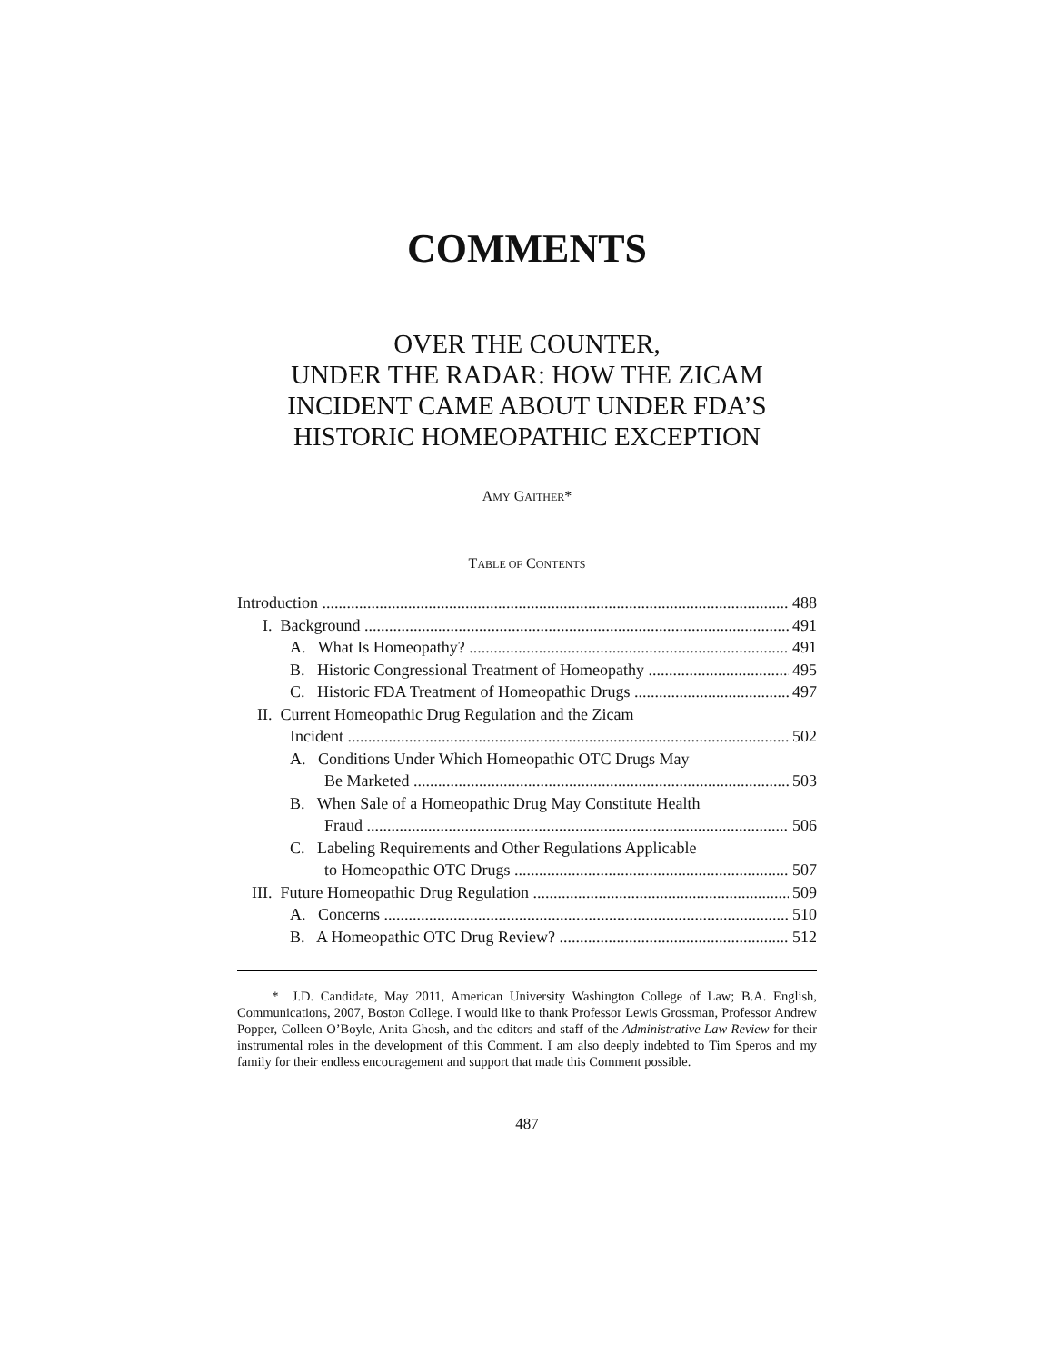COMMENTS
OVER THE COUNTER,
UNDER THE RADAR: HOW THE ZICAM
INCIDENT CAME ABOUT UNDER FDA’S
HISTORIC HOMEOPATHIC EXCEPTION
AMY GAITHER*
TABLE OF CONTENTS
Introduction 488
I. Background 491
A. What Is Homeopathy? 491
B. Historic Congressional Treatment of Homeopathy 495
C. Historic FDA Treatment of Homeopathic Drugs 497
II. Current Homeopathic Drug Regulation and the Zicam
Incident 502
A. Conditions Under Which Homeopathic OTC Drugs May
Be Marketed 503
B. When Sale of a Homeopathic Drug May Constitute Health
Fraud 506
C. Labeling Requirements and Other Regulations Applicable
to Homeopathic OTC Drugs 507
III. Future Homeopathic Drug Regulation 509
A. Concerns 510
B. A Homeopathic OTC Drug Review? 512
* J.D. Candidate, May 2011, American University Washington College of Law; B.A. English, Communications, 2007, Boston College. I would like to thank Professor Lewis Grossman, Professor Andrew Popper, Colleen O’Boyle, Anita Ghosh, and the editors and staff of the Administrative Law Review for their instrumental roles in the development of this Comment. I am also deeply indebted to Tim Speros and my family for their endless encouragement and support that made this Comment possible.
487